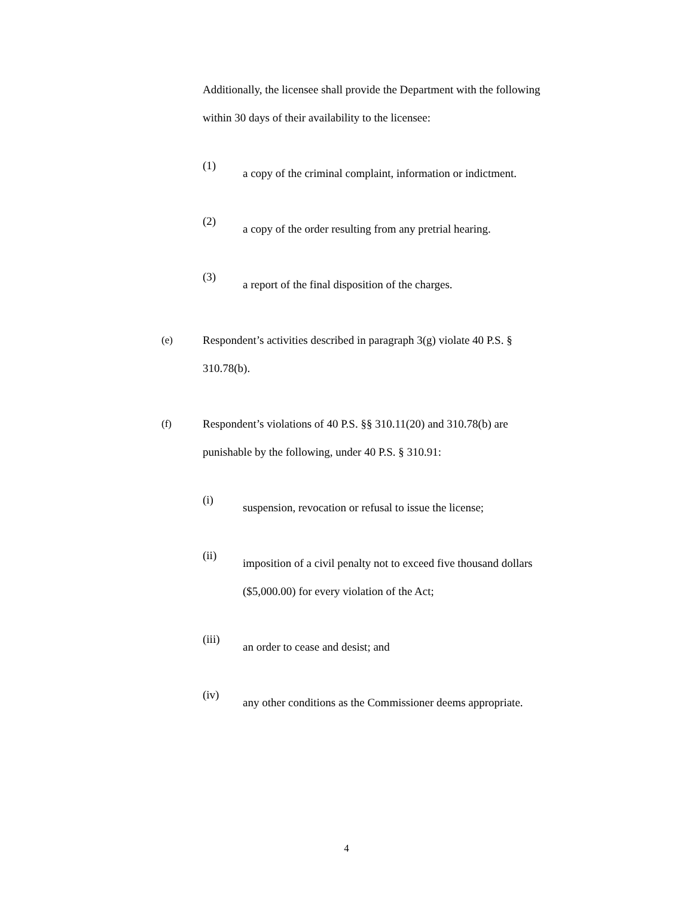Additionally, the licensee shall provide the Department with the following within 30 days of their availability to the licensee:
(1)
a copy of the criminal complaint, information or indictment.
(2)
a copy of the order resulting from any pretrial hearing.
(3)
a report of the final disposition of the charges.
(e) Respondent’s activities described in paragraph 3(g) violate 40 P.S. § 310.78(b).
(f) Respondent’s violations of 40 P.S. §§ 310.11(20) and 310.78(b) are punishable by the following, under 40 P.S. § 310.91:
(i)
suspension, revocation or refusal to issue the license;
(ii)
imposition of a civil penalty not to exceed five thousand dollars ($5,000.00) for every violation of the Act;
(iii)
an order to cease and desist; and
(iv)
any other conditions as the Commissioner deems appropriate.
4